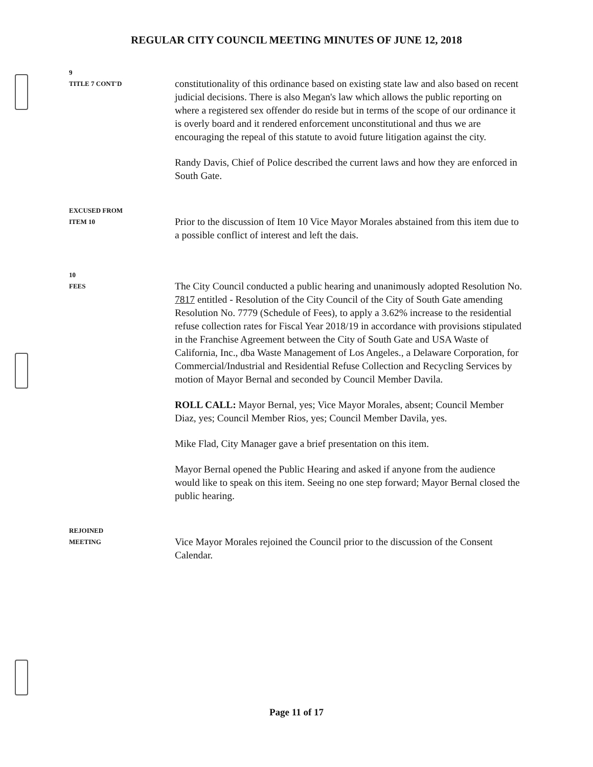REGULAR CITY COUNCIL MEETING MINUTES OF JUNE 12, 2018
9
TITLE 7 CONT'D
constitutionality of this ordinance based on existing state law and also based on recent judicial decisions. There is also Megan's law which allows the public reporting on where a registered sex offender do reside but in terms of the scope of our ordinance it is overly board and it rendered enforcement unconstitutional and thus we are encouraging the repeal of this statute to avoid future litigation against the city.
Randy Davis, Chief of Police described the current laws and how they are enforced in South Gate.
EXCUSED FROM
ITEM 10
Prior to the discussion of Item 10 Vice Mayor Morales abstained from this item due to a possible conflict of interest and left the dais.
10
FEES
The City Council conducted a public hearing and unanimously adopted Resolution No. 7817 entitled - Resolution of the City Council of the City of South Gate amending Resolution No. 7779 (Schedule of Fees), to apply a 3.62% increase to the residential refuse collection rates for Fiscal Year 2018/19 in accordance with provisions stipulated in the Franchise Agreement between the City of South Gate and USA Waste of California, Inc., dba Waste Management of Los Angeles., a Delaware Corporation, for Commercial/Industrial and Residential Refuse Collection and Recycling Services by motion of Mayor Bernal and seconded by Council Member Davila.
ROLL CALL: Mayor Bernal, yes; Vice Mayor Morales, absent; Council Member Diaz, yes; Council Member Rios, yes; Council Member Davila, yes.
Mike Flad, City Manager gave a brief presentation on this item.
Mayor Bernal opened the Public Hearing and asked if anyone from the audience would like to speak on this item. Seeing no one step forward; Mayor Bernal closed the public hearing.
REJOINED
MEETING
Vice Mayor Morales rejoined the Council prior to the discussion of the Consent Calendar.
Page 11 of 17